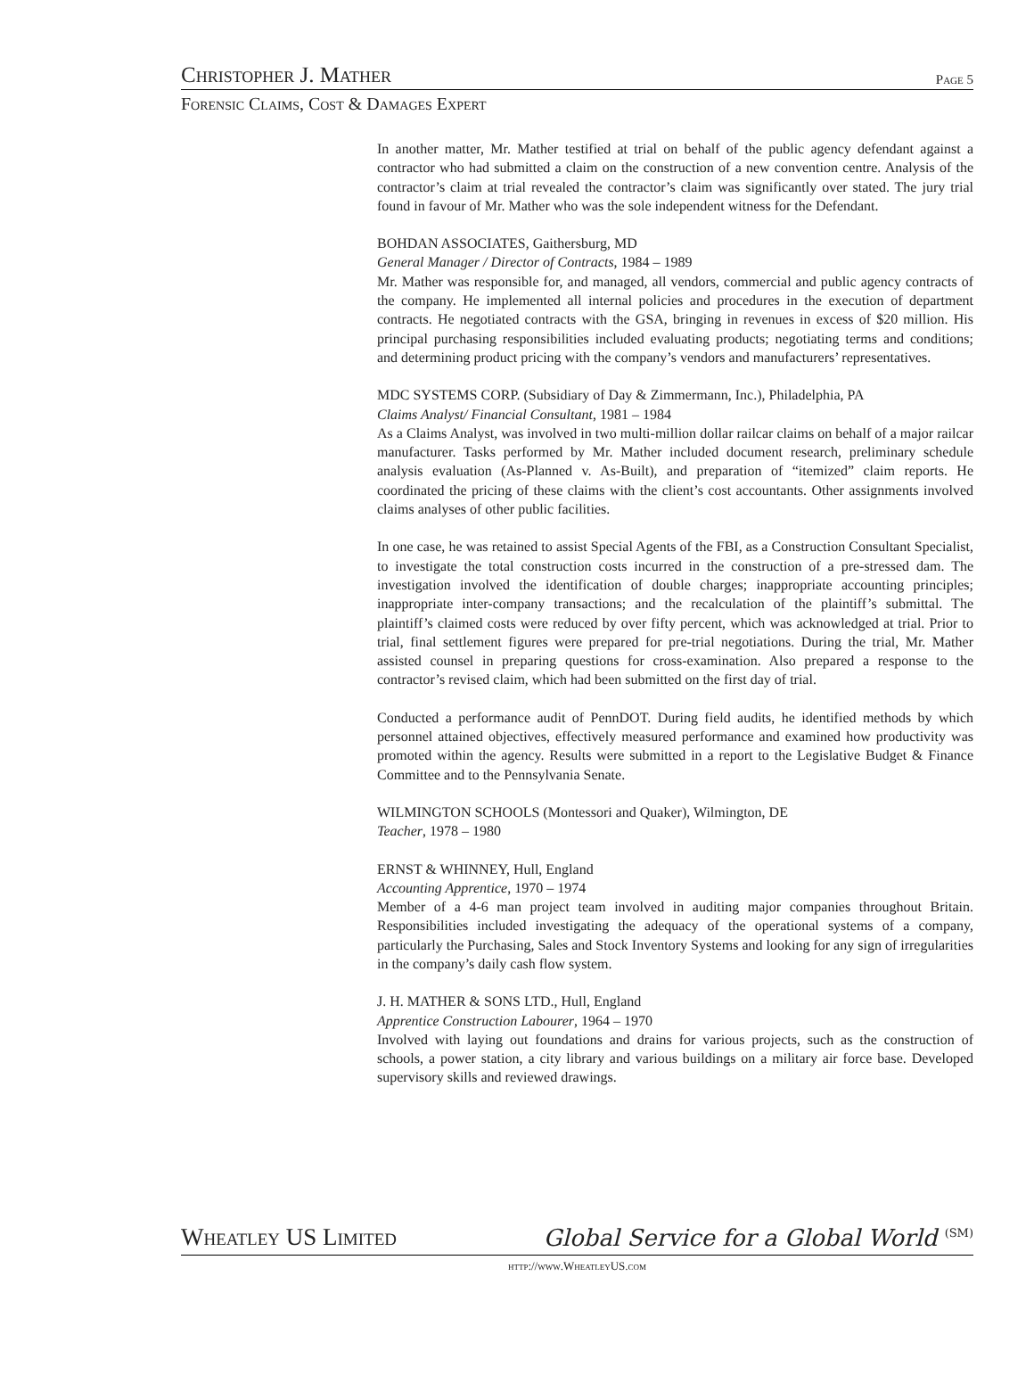Christopher J. Mather Page 5
Forensic Claims, Cost & Damages Expert
In another matter, Mr. Mather testified at trial on behalf of the public agency defendant against a contractor who had submitted a claim on the construction of a new convention centre. Analysis of the contractor’s claim at trial revealed the contractor’s claim was significantly over stated. The jury trial found in favour of Mr. Mather who was the sole independent witness for the Defendant.
BOHDAN ASSOCIATES, Gaithersburg, MD
General Manager / Director of Contracts, 1984 – 1989
Mr. Mather was responsible for, and managed, all vendors, commercial and public agency contracts of the company. He implemented all internal policies and procedures in the execution of department contracts. He negotiated contracts with the GSA, bringing in revenues in excess of $20 million. His principal purchasing responsibilities included evaluating products; negotiating terms and conditions; and determining product pricing with the company’s vendors and manufacturers’ representatives.
MDC SYSTEMS CORP. (Subsidiary of Day & Zimmermann, Inc.), Philadelphia, PA
Claims Analyst/ Financial Consultant, 1981 – 1984
As a Claims Analyst, was involved in two multi-million dollar railcar claims on behalf of a major railcar manufacturer. Tasks performed by Mr. Mather included document research, preliminary schedule analysis evaluation (As-Planned v. As-Built), and preparation of “itemized” claim reports. He coordinated the pricing of these claims with the client’s cost accountants. Other assignments involved claims analyses of other public facilities.
In one case, he was retained to assist Special Agents of the FBI, as a Construction Consultant Specialist, to investigate the total construction costs incurred in the construction of a pre-stressed dam. The investigation involved the identification of double charges; inappropriate accounting principles; inappropriate inter-company transactions; and the recalculation of the plaintiff’s submittal. The plaintiff’s claimed costs were reduced by over fifty percent, which was acknowledged at trial. Prior to trial, final settlement figures were prepared for pre-trial negotiations. During the trial, Mr. Mather assisted counsel in preparing questions for cross-examination. Also prepared a response to the contractor’s revised claim, which had been submitted on the first day of trial.
Conducted a performance audit of PennDOT. During field audits, he identified methods by which personnel attained objectives, effectively measured performance and examined how productivity was promoted within the agency. Results were submitted in a report to the Legislative Budget & Finance Committee and to the Pennsylvania Senate.
WILMINGTON SCHOOLS (Montessori and Quaker), Wilmington, DE
Teacher, 1978 – 1980
ERNST & WHINNEY, Hull, England
Accounting Apprentice, 1970 – 1974
Member of a 4-6 man project team involved in auditing major companies throughout Britain. Responsibilities included investigating the adequacy of the operational systems of a company, particularly the Purchasing, Sales and Stock Inventory Systems and looking for any sign of irregularities in the company’s daily cash flow system.
J. H. MATHER & SONS LTD., Hull, England
Apprentice Construction Labourer, 1964 – 1970
Involved with laying out foundations and drains for various projects, such as the construction of schools, a power station, a city library and various buildings on a military air force base. Developed supervisory skills and reviewed drawings.
Wheatley US Limited Global Service for a Global World <sup>(SM)</sup>
http://www.WheatleyUS.com